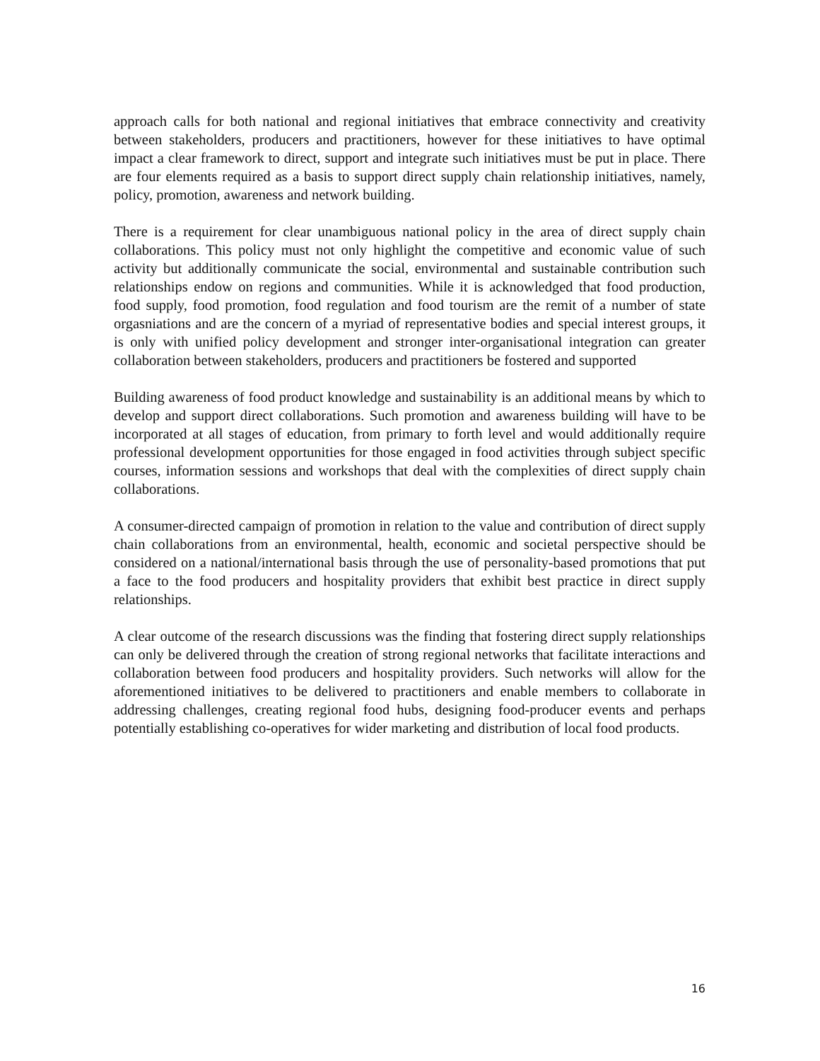approach calls for both national and regional initiatives that embrace connectivity and creativity between stakeholders, producers and practitioners, however for these initiatives to have optimal impact a clear framework to direct, support and integrate such initiatives must be put in place. There are four elements required as a basis to support direct supply chain relationship initiatives, namely, policy, promotion, awareness and network building.
There is a requirement for clear unambiguous national policy in the area of direct supply chain collaborations. This policy must not only highlight the competitive and economic value of such activity but additionally communicate the social, environmental and sustainable contribution such relationships endow on regions and communities. While it is acknowledged that food production, food supply, food promotion, food regulation and food tourism are the remit of a number of state orgasniations and are the concern of a myriad of representative bodies and special interest groups, it is only with unified policy development and stronger inter-organisational integration can greater collaboration between stakeholders, producers and practitioners be fostered and supported
Building awareness of food product knowledge and sustainability is an additional means by which to develop and support direct collaborations. Such promotion and awareness building will have to be incorporated at all stages of education, from primary to forth level and would additionally require professional development opportunities for those engaged in food activities through subject specific courses, information sessions and workshops that deal with the complexities of direct supply chain collaborations.
A consumer-directed campaign of promotion in relation to the value and contribution of direct supply chain collaborations from an environmental, health, economic and societal perspective should be considered on a national/international basis through the use of personality-based promotions that put a face to the food producers and hospitality providers that exhibit best practice in direct supply relationships.
A clear outcome of the research discussions was the finding that fostering direct supply relationships can only be delivered through the creation of strong regional networks that facilitate interactions and collaboration between food producers and hospitality providers. Such networks will allow for the aforementioned initiatives to be delivered to practitioners and enable members to collaborate in addressing challenges, creating regional food hubs, designing food-producer events and perhaps potentially establishing co-operatives for wider marketing and distribution of local food products.
16